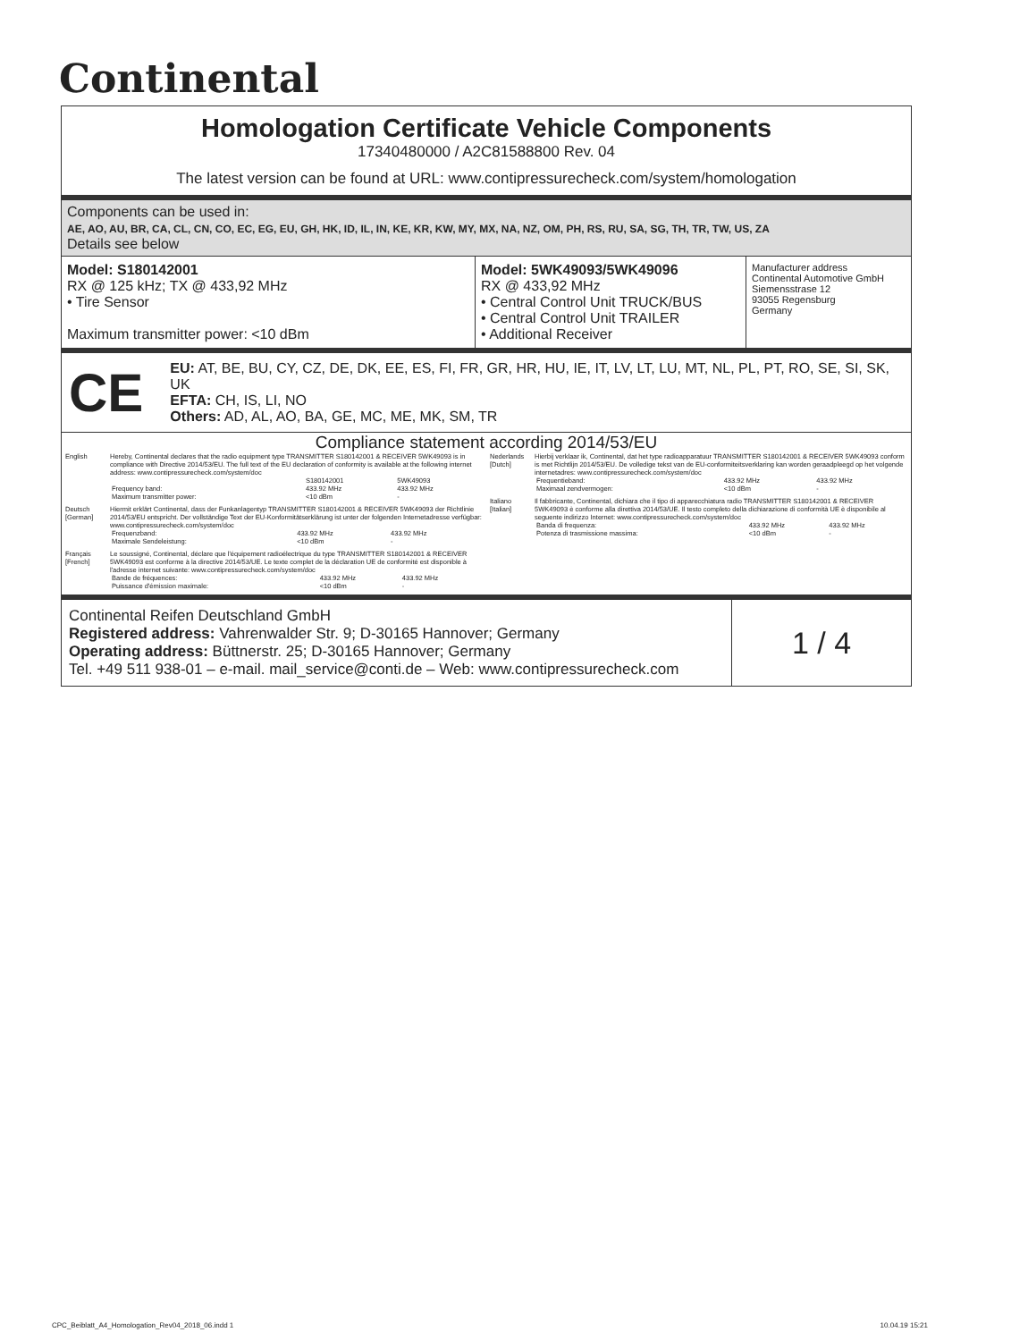Continental
Homologation Certificate Vehicle Components
17340480000 / A2C81588800 Rev. 04
The latest version can be found at URL: www.contipressurecheck.com/system/homologation
Components can be used in:
AE, AO, AU, BR, CA, CL, CN, CO, EC, EG, EU, GH, HK, ID, IL, IN, KE, KR, KW, MY, MX, NA, NZ, OM, PH, RS, RU, SA, SG, TH, TR, TW, US, ZA
Details see below
Model: S180142001
RX @ 125 kHz; TX @ 433,92 MHz
• Tire Sensor
Maximum transmitter power: <10 dBm
Model: 5WK49093/5WK49096
RX @ 433,92 MHz
• Central Control Unit TRUCK/BUS
• Central Control Unit TRAILER
• Additional Receiver
Manufacturer address
Continental Automotive GmbH
Siemensstrase 12
93055 Regensburg
Germany
CE
EU: AT, BE, BU, CY, CZ, DE, DK, EE, ES, FI, FR, GR, HR, HU, IE, IT, LV, LT, LU, MT, NL, PL, PT, RO, SE, SI, SK, UK
EFTA: CH, IS, LI, NO
Others: AD, AL, AO, BA, GE, MC, ME, MK, SM, TR
Compliance statement according 2014/53/EU
English Hereby, Continental declares that the radio equipment type TRANSMITTER S180142001 & RECEIVER 5WK49093 is in compliance with Directive 2014/53/EU. The full text of the EU declaration of conformity is available at the following internet address: www.contipressurecheck.com/system/doc
| | S180142001 | 5WK49093 |
| Frequency band: | 433.92 MHz | 433.92 MHz |
| Maximum transmitter power: | <10 dBm | - |
Deutsch [German]
Hiermit erklärt Continental, dass der Funkanlagentyp TRANSMITTER S180142001 & RECEIVER 5WK49093 der Richtlinie 2014/53/EU entspricht. Der vollständige Text der EU-Konformitätserklärung ist unter der folgenden Internetadresse verfügbar: www.contipressurecheck.com/system/doc
| Frequenzband: | 433.92 MHz | 433.92 MHz |
| Maximale Sendeleistung: | <10 dBm | - |
Français [French]
Le soussigné, Continental, déclare que l'équipement radioélectrique du type TRANSMITTER S180142001 & RECEIVER 5WK49093 est conforme à la directive 2014/53/UE. Le texte complet de la déclaration UE de conformité est disponible à l'adresse internet suivante: www.contipressurecheck.com/system/doc
| Bande de fréquences: | 433.92 MHz | 433.92 MHz |
| Puissance d'émission maximale: | <10 dBm | - |
Nederlands [Dutch]
Hierbij verklaar ik, Continental, dat het type radioapparatuur TRANSMITTER S180142001 & RECEIVER 5WK49093 conform is met Richtlijn 2014/53/EU. De volledige tekst van de EU-conformiteitsverklaring kan worden geraadpleegd op het volgende internetadres: www.contipressurecheck.com/system/doc
| Frequentieband: | 433.92 MHz | 433.92 MHz |
| Maximaal zendvermogen: | <10 dBm | - |
Italiano [Italian]
Il fabbricante, Continental, dichiara che il tipo di apparecchiatura radio TRANSMITTER S180142001 & RECEIVER 5WK49093 è conforme alla direttiva 2014/53/UE. Il testo completo della dichiarazione di conformità UE è disponibile al seguente indirizzo Internet: www.contipressurecheck.com/system/doc
| Banda di frequenza: | 433.92 MHz | 433.92 MHz |
| Potenza di trasmissione massima: | <10 dBm | - |
Continental Reifen Deutschland GmbH
Registered address: Vahrenwalder Str. 9; D-30165 Hannover; Germany
Operating address: Büttnerstr. 25; D-30165 Hannover; Germany
Tel. +49 511 938-01 – e-mail. mail_service@conti.de – Web: www.contipressurecheck.com
1 / 4
CPC_Beiblatt_A4_Homologation_Rev04_2018_06.indd 1 10.04.19 15:21